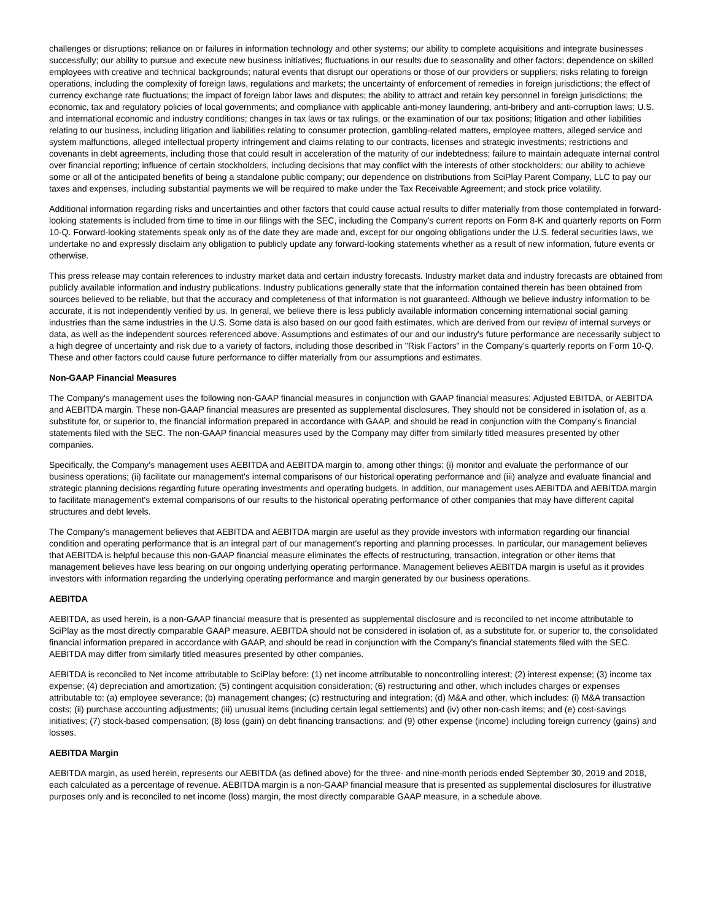challenges or disruptions; reliance on or failures in information technology and other systems; our ability to complete acquisitions and integrate businesses successfully; our ability to pursue and execute new business initiatives; fluctuations in our results due to seasonality and other factors; dependence on skilled employees with creative and technical backgrounds; natural events that disrupt our operations or those of our providers or suppliers; risks relating to foreign operations, including the complexity of foreign laws, regulations and markets; the uncertainty of enforcement of remedies in foreign jurisdictions; the effect of currency exchange rate fluctuations; the impact of foreign labor laws and disputes; the ability to attract and retain key personnel in foreign jurisdictions; the economic, tax and regulatory policies of local governments; and compliance with applicable anti-money laundering, anti-bribery and anti-corruption laws; U.S. and international economic and industry conditions; changes in tax laws or tax rulings, or the examination of our tax positions; litigation and other liabilities relating to our business, including litigation and liabilities relating to consumer protection, gambling-related matters, employee matters, alleged service and system malfunctions, alleged intellectual property infringement and claims relating to our contracts, licenses and strategic investments; restrictions and covenants in debt agreements, including those that could result in acceleration of the maturity of our indebtedness; failure to maintain adequate internal control over financial reporting; influence of certain stockholders, including decisions that may conflict with the interests of other stockholders; our ability to achieve some or all of the anticipated benefits of being a standalone public company; our dependence on distributions from SciPlay Parent Company, LLC to pay our taxes and expenses, including substantial payments we will be required to make under the Tax Receivable Agreement; and stock price volatility.
Additional information regarding risks and uncertainties and other factors that could cause actual results to differ materially from those contemplated in forward-looking statements is included from time to time in our filings with the SEC, including the Company's current reports on Form 8-K and quarterly reports on Form 10-Q. Forward-looking statements speak only as of the date they are made and, except for our ongoing obligations under the U.S. federal securities laws, we undertake no and expressly disclaim any obligation to publicly update any forward-looking statements whether as a result of new information, future events or otherwise.
This press release may contain references to industry market data and certain industry forecasts. Industry market data and industry forecasts are obtained from publicly available information and industry publications. Industry publications generally state that the information contained therein has been obtained from sources believed to be reliable, but that the accuracy and completeness of that information is not guaranteed. Although we believe industry information to be accurate, it is not independently verified by us. In general, we believe there is less publicly available information concerning international social gaming industries than the same industries in the U.S. Some data is also based on our good faith estimates, which are derived from our review of internal surveys or data, as well as the independent sources referenced above. Assumptions and estimates of our and our industry's future performance are necessarily subject to a high degree of uncertainty and risk due to a variety of factors, including those described in "Risk Factors" in the Company's quarterly reports on Form 10-Q. These and other factors could cause future performance to differ materially from our assumptions and estimates.
Non-GAAP Financial Measures
The Company's management uses the following non-GAAP financial measures in conjunction with GAAP financial measures: Adjusted EBITDA, or AEBITDA and AEBITDA margin. These non-GAAP financial measures are presented as supplemental disclosures. They should not be considered in isolation of, as a substitute for, or superior to, the financial information prepared in accordance with GAAP, and should be read in conjunction with the Company's financial statements filed with the SEC. The non-GAAP financial measures used by the Company may differ from similarly titled measures presented by other companies.
Specifically, the Company's management uses AEBITDA and AEBITDA margin to, among other things: (i) monitor and evaluate the performance of our business operations; (ii) facilitate our management's internal comparisons of our historical operating performance and (iii) analyze and evaluate financial and strategic planning decisions regarding future operating investments and operating budgets. In addition, our management uses AEBITDA and AEBITDA margin to facilitate management's external comparisons of our results to the historical operating performance of other companies that may have different capital structures and debt levels.
The Company's management believes that AEBITDA and AEBITDA margin are useful as they provide investors with information regarding our financial condition and operating performance that is an integral part of our management's reporting and planning processes. In particular, our management believes that AEBITDA is helpful because this non-GAAP financial measure eliminates the effects of restructuring, transaction, integration or other items that management believes have less bearing on our ongoing underlying operating performance. Management believes AEBITDA margin is useful as it provides investors with information regarding the underlying operating performance and margin generated by our business operations.
AEBITDA
AEBITDA, as used herein, is a non-GAAP financial measure that is presented as supplemental disclosure and is reconciled to net income attributable to SciPlay as the most directly comparable GAAP measure. AEBITDA should not be considered in isolation of, as a substitute for, or superior to, the consolidated financial information prepared in accordance with GAAP, and should be read in conjunction with the Company's financial statements filed with the SEC. AEBITDA may differ from similarly titled measures presented by other companies.
AEBITDA is reconciled to Net income attributable to SciPlay before: (1) net income attributable to noncontrolling interest; (2) interest expense; (3) income tax expense; (4) depreciation and amortization; (5) contingent acquisition consideration; (6) restructuring and other, which includes charges or expenses attributable to: (a) employee severance; (b) management changes; (c) restructuring and integration; (d) M&A and other, which includes: (i) M&A transaction costs; (ii) purchase accounting adjustments; (iii) unusual items (including certain legal settlements) and (iv) other non-cash items; and (e) cost-savings initiatives; (7) stock-based compensation; (8) loss (gain) on debt financing transactions; and (9) other expense (income) including foreign currency (gains) and losses.
AEBITDA Margin
AEBITDA margin, as used herein, represents our AEBITDA (as defined above) for the three- and nine-month periods ended September 30, 2019 and 2018, each calculated as a percentage of revenue. AEBITDA margin is a non-GAAP financial measure that is presented as supplemental disclosures for illustrative purposes only and is reconciled to net income (loss) margin, the most directly comparable GAAP measure, in a schedule above.